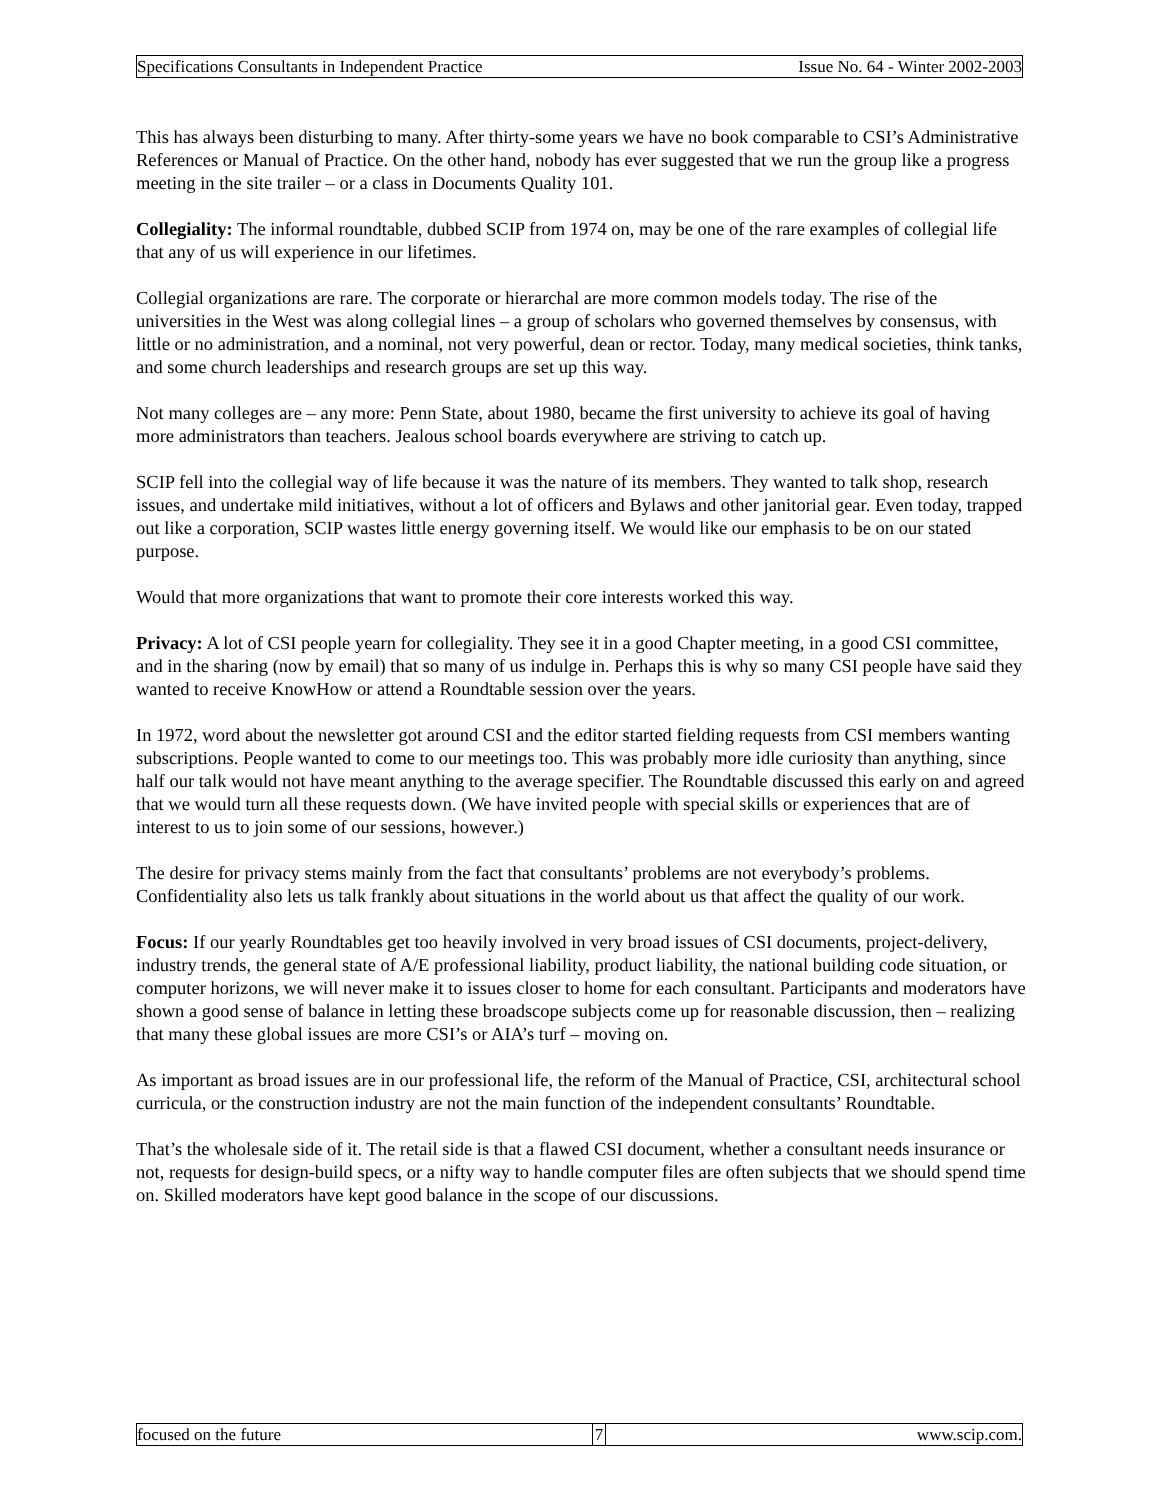Specifications Consultants in Independent Practice Issue No. 64 - Winter 2002-2003
This has always been disturbing to many. After thirty-some years we have no book comparable to CSI’s Administrative References or Manual of Practice. On the other hand, nobody has ever suggested that we run the group like a progress meeting in the site trailer – or a class in Documents Quality 101.
Collegiality: The informal roundtable, dubbed SCIP from 1974 on, may be one of the rare examples of collegial life that any of us will experience in our lifetimes.
Collegial organizations are rare. The corporate or hierarchal are more common models today. The rise of the universities in the West was along collegial lines – a group of scholars who governed themselves by consensus, with little or no administration, and a nominal, not very powerful, dean or rector. Today, many medical societies, think tanks, and some church leaderships and research groups are set up this way.
Not many colleges are – any more: Penn State, about 1980, became the first university to achieve its goal of having more administrators than teachers. Jealous school boards everywhere are striving to catch up.
SCIP fell into the collegial way of life because it was the nature of its members. They wanted to talk shop, research issues, and undertake mild initiatives, without a lot of officers and Bylaws and other janitorial gear. Even today, trapped out like a corporation, SCIP wastes little energy governing itself. We would like our emphasis to be on our stated purpose.
Would that more organizations that want to promote their core interests worked this way.
Privacy: A lot of CSI people yearn for collegiality. They see it in a good Chapter meeting, in a good CSI committee, and in the sharing (now by email) that so many of us indulge in. Perhaps this is why so many CSI people have said they wanted to receive KnowHow or attend a Roundtable session over the years.
In 1972, word about the newsletter got around CSI and the editor started fielding requests from CSI members wanting subscriptions. People wanted to come to our meetings too. This was probably more idle curiosity than anything, since half our talk would not have meant anything to the average specifier. The Roundtable discussed this early on and agreed that we would turn all these requests down. (We have invited people with special skills or experiences that are of interest to us to join some of our sessions, however.)
The desire for privacy stems mainly from the fact that consultants’ problems are not everybody’s problems. Confidentiality also lets us talk frankly about situations in the world about us that affect the quality of our work.
Focus: If our yearly Roundtables get too heavily involved in very broad issues of CSI documents, project-delivery, industry trends, the general state of A/E professional liability, product liability, the national building code situation, or computer horizons, we will never make it to issues closer to home for each consultant. Participants and moderators have shown a good sense of balance in letting these broadscope subjects come up for reasonable discussion, then – realizing that many these global issues are more CSI’s or AIA’s turf – moving on.
As important as broad issues are in our professional life, the reform of the Manual of Practice, CSI, architectural school curricula, or the construction industry are not the main function of the independent consultants’ Roundtable.
That’s the wholesale side of it. The retail side is that a flawed CSI document, whether a consultant needs insurance or not, requests for design-build specs, or a nifty way to handle computer files are often subjects that we should spend time on. Skilled moderators have kept good balance in the scope of our discussions.
focused on the future 7 www.scip.com.